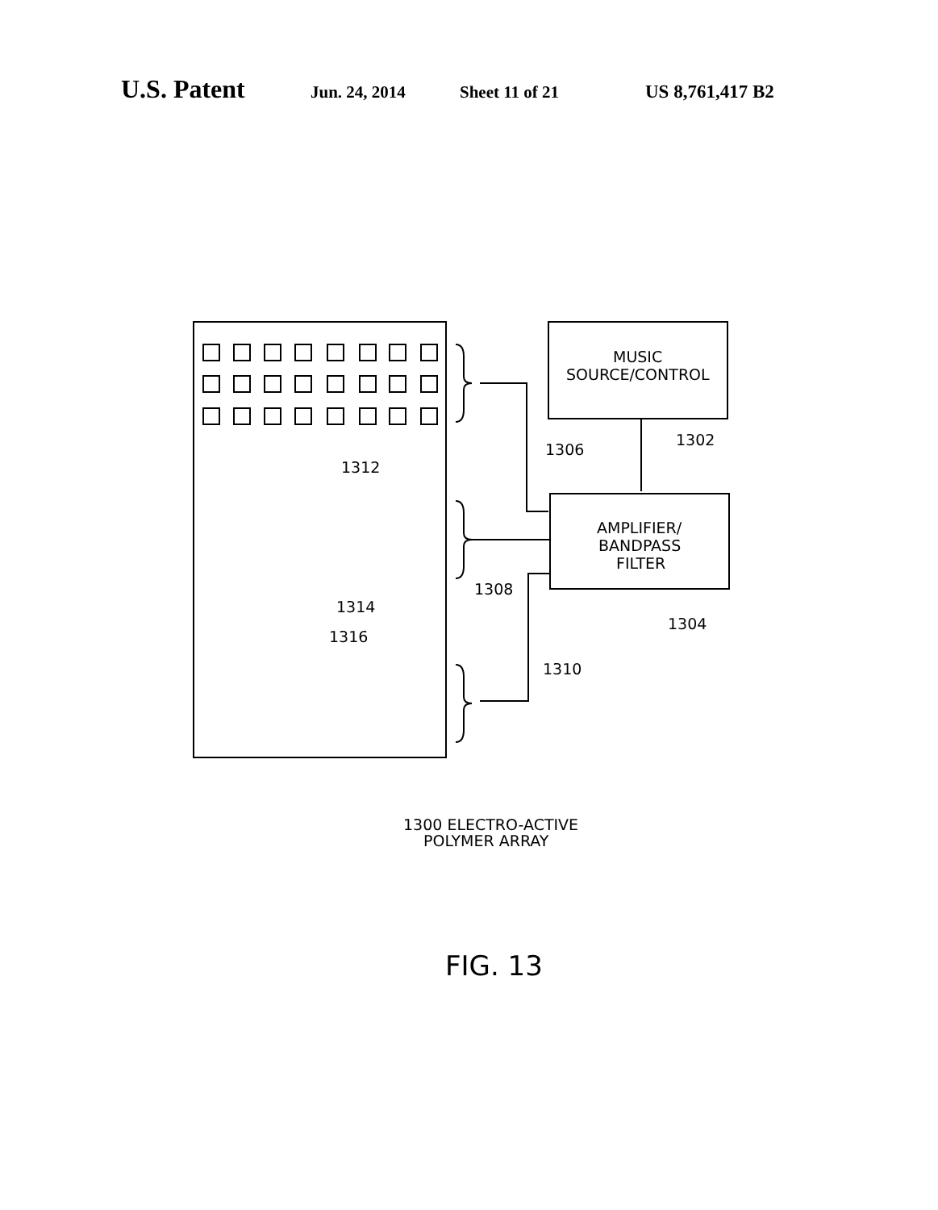U.S. Patent Jun. 24, 2014 Sheet 11 of 21 US 8,761,417 B2
MUSIC
SOURCE/CONTROL
AMPLIFIER/
BANDPASS
FILTER
1302
1306
1312
1308
1314
1304
1316
1310
1300 ELECTRO-ACTIVE
POLYMER ARRAY
FIG. 13